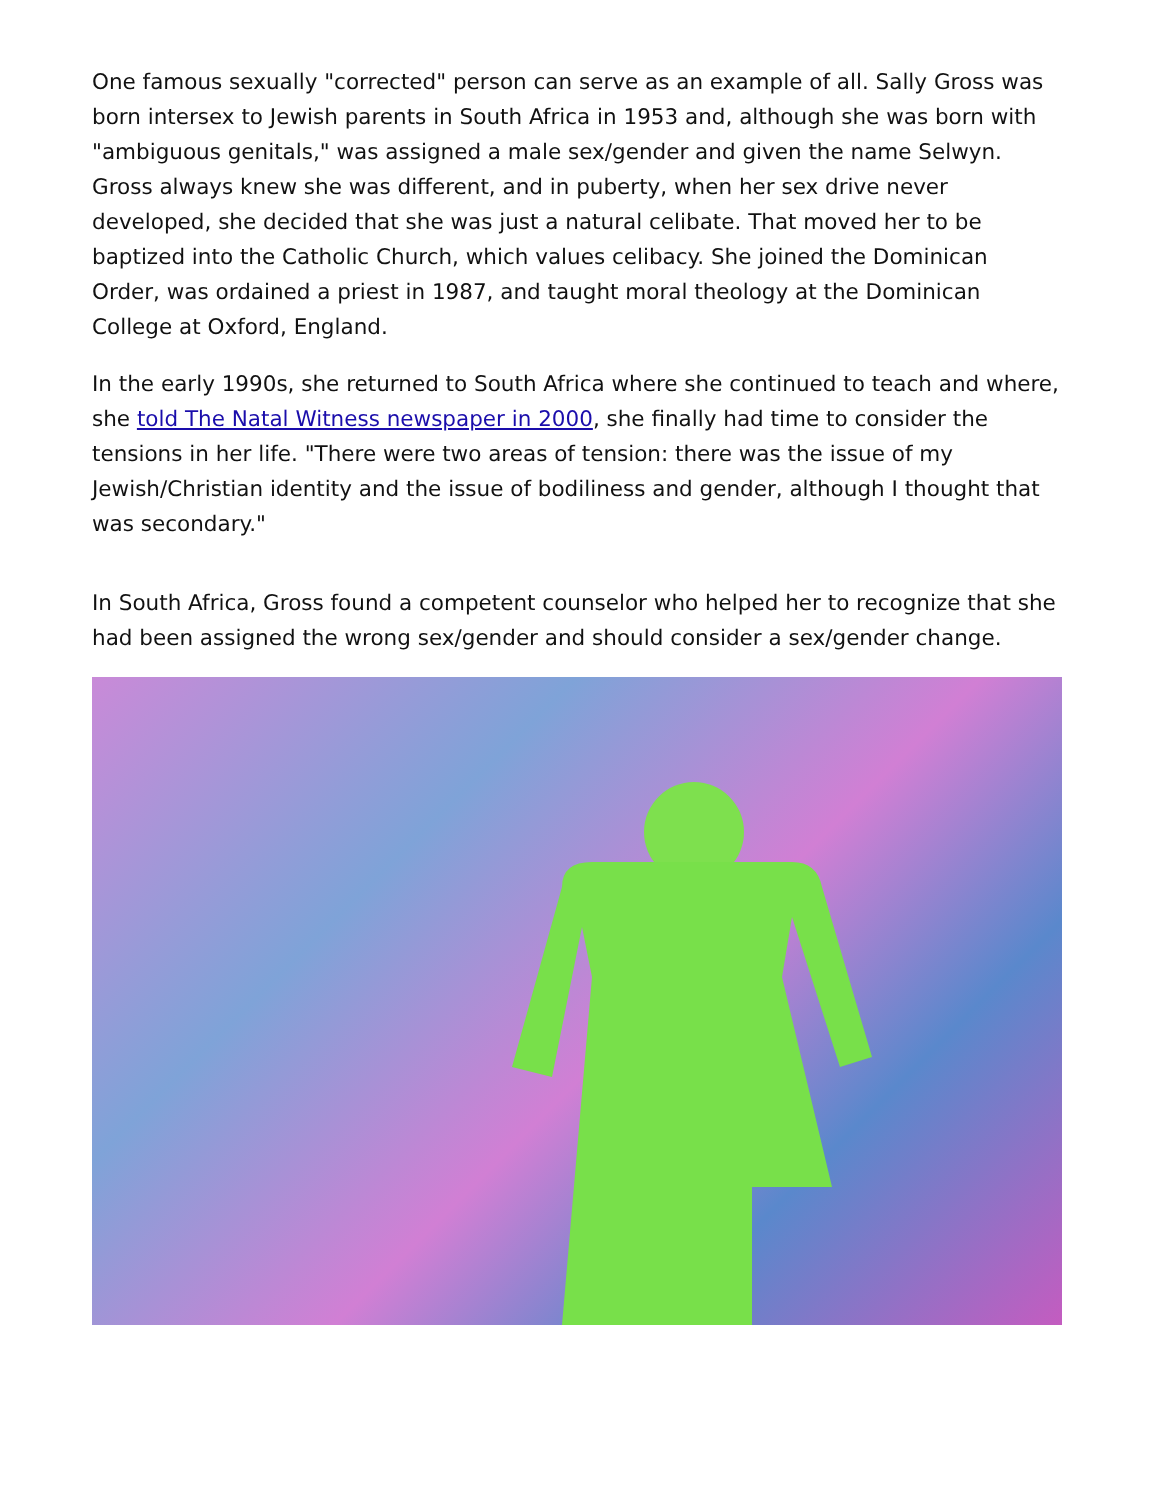One famous sexually "corrected" person can serve as an example of all. Sally Gross was born intersex to Jewish parents in South Africa in 1953 and, although she was born with "ambiguous genitals," was assigned a male sex/gender and given the name Selwyn. Gross always knew she was different, and in puberty, when her sex drive never developed, she decided that she was just a natural celibate. That moved her to be baptized into the Catholic Church, which values celibacy. She joined the Dominican Order, was ordained a priest in 1987, and taught moral theology at the Dominican College at Oxford, England.
In the early 1990s, she returned to South Africa where she continued to teach and where, she told The Natal Witness newspaper in 2000, she finally had time to consider the tensions in her life. "There were two areas of tension: there was the issue of my Jewish/Christian identity and the issue of bodiliness and gender, although I thought that was secondary."
In South Africa, Gross found a competent counselor who helped her to recognize that she had been assigned the wrong sex/gender and should consider a sex/gender change.